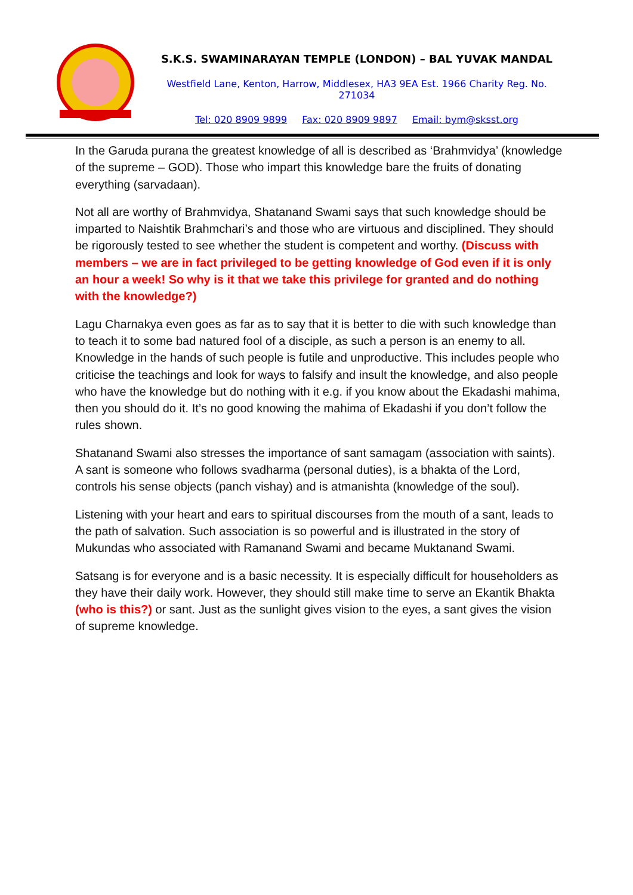S.K.S. SWAMINARAYAN TEMPLE (LONDON) – BAL YUVAK MANDAL
Westfield Lane, Kenton, Harrow, Middlesex, HA3 9EA Est. 1966 Charity Reg. No. 271034
Tel: 020 8909 9899 Fax: 020 8909 9897 Email: bym@sksst.org
In the Garuda purana the greatest knowledge of all is described as ‘Brahmvidya’ (knowledge of the supreme – GOD). Those who impart this knowledge bare the fruits of donating everything (sarvadaan).
Not all are worthy of Brahmvidya, Shatanand Swami says that such knowledge should be imparted to Naishtik Brahmchari’s and those who are virtuous and disciplined. They should be rigorously tested to see whether the student is competent and worthy. (Discuss with members – we are in fact privileged to be getting knowledge of God even if it is only an hour a week! So why is it that we take this privilege for granted and do nothing with the knowledge?)
Lagu Charnakya even goes as far as to say that it is better to die with such knowledge than to teach it to some bad natured fool of a disciple, as such a person is an enemy to all. Knowledge in the hands of such people is futile and unproductive. This includes people who criticise the teachings and look for ways to falsify and insult the knowledge, and also people who have the knowledge but do nothing with it e.g. if you know about the Ekadashi mahima, then you should do it. It’s no good knowing the mahima of Ekadashi if you don’t follow the rules shown.
Shatanand Swami also stresses the importance of sant samagam (association with saints). A sant is someone who follows svadharma (personal duties), is a bhakta of the Lord, controls his sense objects (panch vishay) and is atmanishta (knowledge of the soul).
Listening with your heart and ears to spiritual discourses from the mouth of a sant, leads to the path of salvation. Such association is so powerful and is illustrated in the story of Mukundas who associated with Ramanand Swami and became Muktanand Swami.
Satsang is for everyone and is a basic necessity. It is especially difficult for householders as they have their daily work. However, they should still make time to serve an Ekantik Bhakta (who is this?) or sant. Just as the sunlight gives vision to the eyes, a sant gives the vision of supreme knowledge.